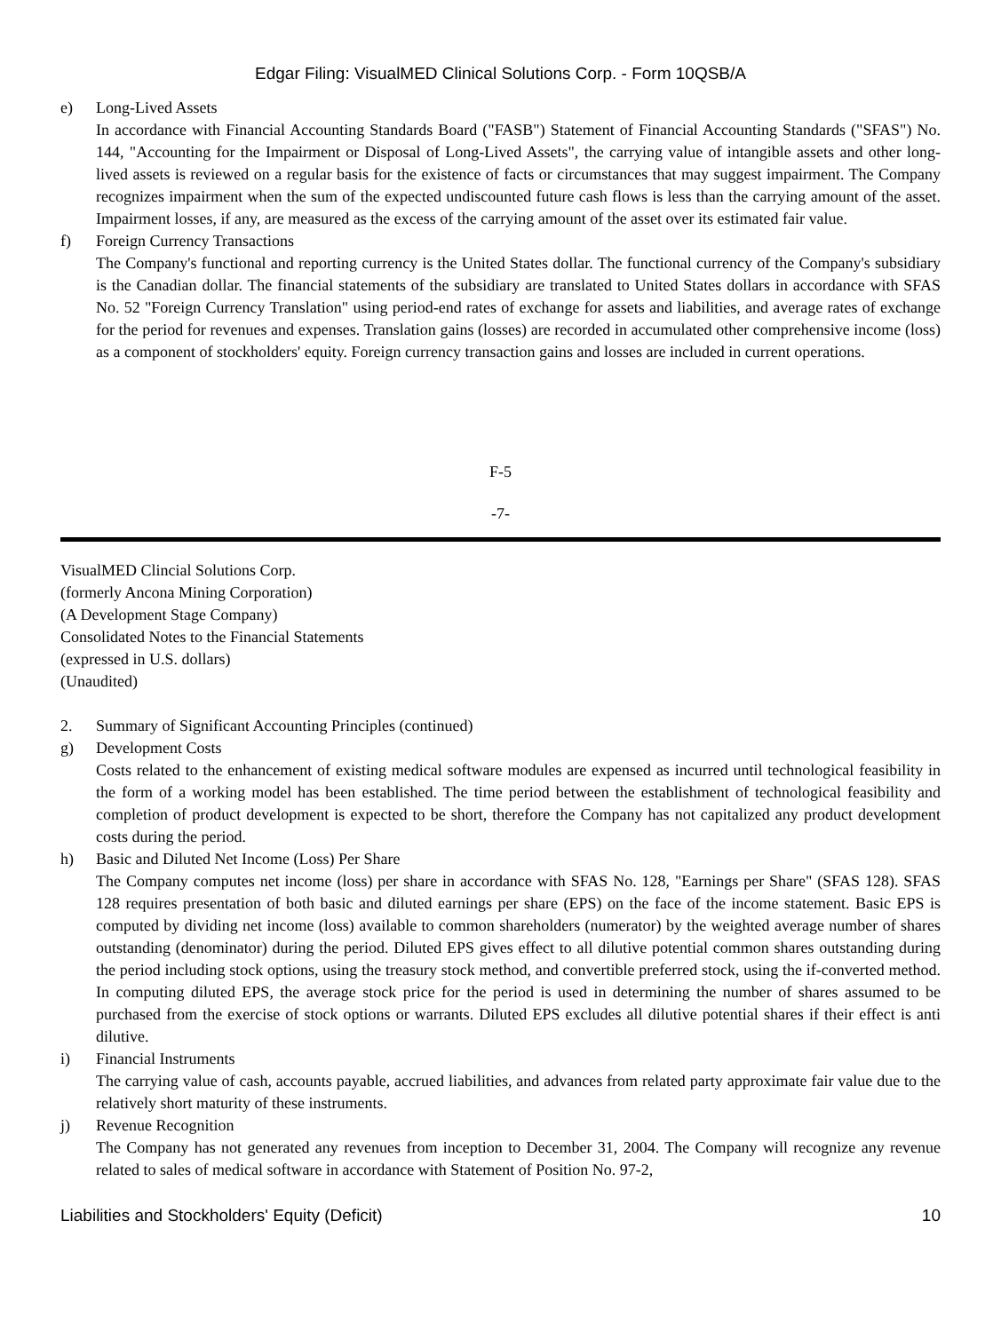Edgar Filing: VisualMED Clinical Solutions Corp. - Form 10QSB/A
e) Long-Lived Assets
In accordance with Financial Accounting Standards Board ("FASB") Statement of Financial Accounting Standards ("SFAS") No. 144, "Accounting for the Impairment or Disposal of Long-Lived Assets", the carrying value of intangible assets and other long-lived assets is reviewed on a regular basis for the existence of facts or circumstances that may suggest impairment. The Company recognizes impairment when the sum of the expected undiscounted future cash flows is less than the carrying amount of the asset. Impairment losses, if any, are measured as the excess of the carrying amount of the asset over its estimated fair value.
f) Foreign Currency Transactions
The Company's functional and reporting currency is the United States dollar. The functional currency of the Company's subsidiary is the Canadian dollar. The financial statements of the subsidiary are translated to United States dollars in accordance with SFAS No. 52 "Foreign Currency Translation" using period-end rates of exchange for assets and liabilities, and average rates of exchange for the period for revenues and expenses. Translation gains (losses) are recorded in accumulated other comprehensive income (loss) as a component of stockholders' equity. Foreign currency transaction gains and losses are included in current operations.
F-5
-7-
VisualMED Clincial Solutions Corp.
(formerly Ancona Mining Corporation)
(A Development Stage Company)
Consolidated Notes to the Financial Statements
(expressed in U.S. dollars)
(Unaudited)
2. Summary of Significant Accounting Principles (continued)
g) Development Costs
Costs related to the enhancement of existing medical software modules are expensed as incurred until technological feasibility in the form of a working model has been established. The time period between the establishment of technological feasibility and completion of product development is expected to be short, therefore the Company has not capitalized any product development costs during the period.
h) Basic and Diluted Net Income (Loss) Per Share
The Company computes net income (loss) per share in accordance with SFAS No. 128, "Earnings per Share" (SFAS 128). SFAS 128 requires presentation of both basic and diluted earnings per share (EPS) on the face of the income statement. Basic EPS is computed by dividing net income (loss) available to common shareholders (numerator) by the weighted average number of shares outstanding (denominator) during the period. Diluted EPS gives effect to all dilutive potential common shares outstanding during the period including stock options, using the treasury stock method, and convertible preferred stock, using the if-converted method. In computing diluted EPS, the average stock price for the period is used in determining the number of shares assumed to be purchased from the exercise of stock options or warrants. Diluted EPS excludes all dilutive potential shares if their effect is anti dilutive.
i) Financial Instruments
The carrying value of cash, accounts payable, accrued liabilities, and advances from related party approximate fair value due to the relatively short maturity of these instruments.
j) Revenue Recognition
The Company has not generated any revenues from inception to December 31, 2004. The Company will recognize any revenue related to sales of medical software in accordance with Statement of Position No. 97-2,
Liabilities and Stockholders' Equity (Deficit) 10